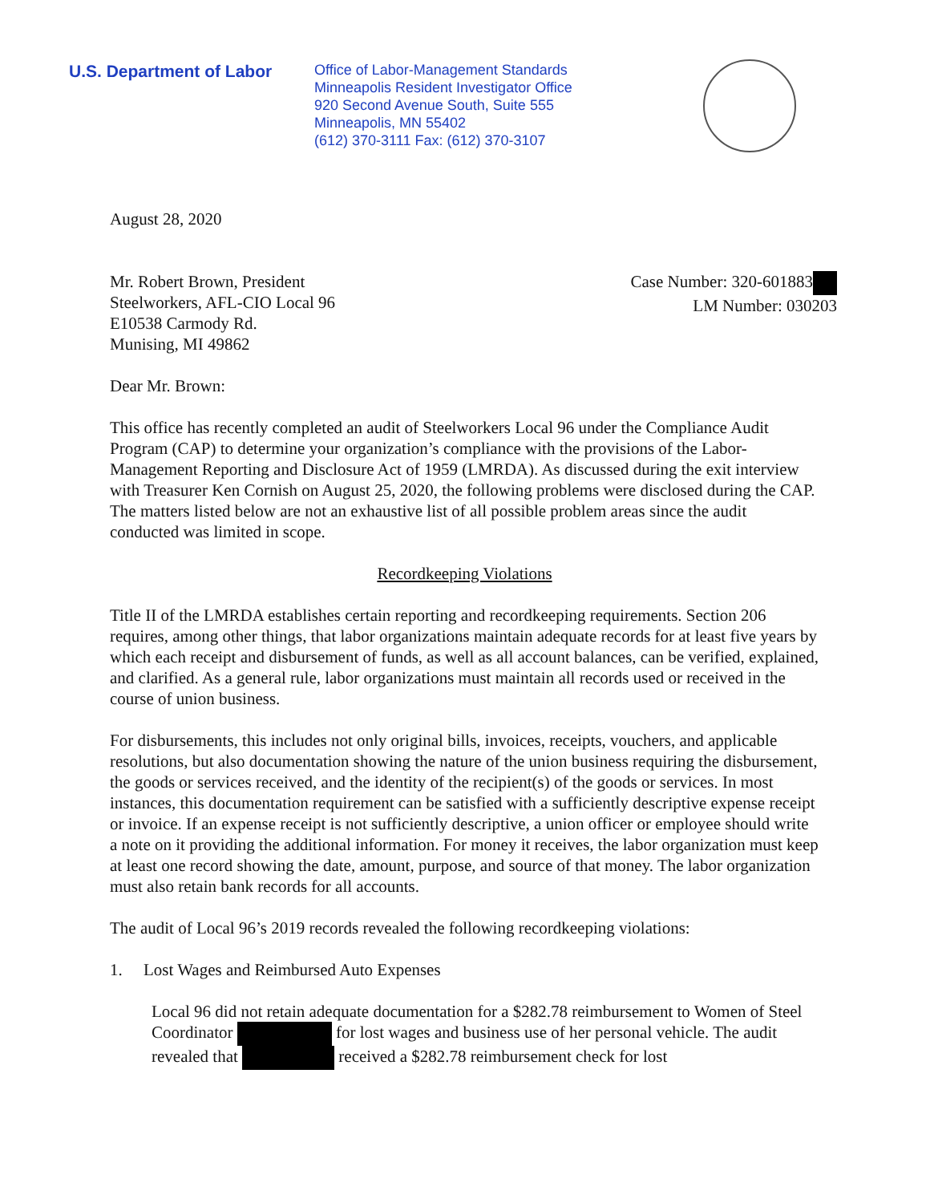U.S. Department of Labor
Office of Labor-Management Standards
Minneapolis Resident Investigator Office
920 Second Avenue South, Suite 555
Minneapolis, MN 55402
(612) 370-3111 Fax: (612) 370-3107
August 28, 2020
Mr. Robert Brown, President
Steelworkers, AFL-CIO Local 96
E10538 Carmody Rd.
Munising, MI 49862
Case Number: 320-601883
LM Number: 030203
Dear Mr. Brown:
This office has recently completed an audit of Steelworkers Local 96 under the Compliance Audit Program (CAP) to determine your organization’s compliance with the provisions of the Labor-Management Reporting and Disclosure Act of 1959 (LMRDA). As discussed during the exit interview with Treasurer Ken Cornish on August 25, 2020, the following problems were disclosed during the CAP. The matters listed below are not an exhaustive list of all possible problem areas since the audit conducted was limited in scope.
Recordkeeping Violations
Title II of the LMRDA establishes certain reporting and recordkeeping requirements. Section 206 requires, among other things, that labor organizations maintain adequate records for at least five years by which each receipt and disbursement of funds, as well as all account balances, can be verified, explained, and clarified. As a general rule, labor organizations must maintain all records used or received in the course of union business.
For disbursements, this includes not only original bills, invoices, receipts, vouchers, and applicable resolutions, but also documentation showing the nature of the union business requiring the disbursement, the goods or services received, and the identity of the recipient(s) of the goods or services. In most instances, this documentation requirement can be satisfied with a sufficiently descriptive expense receipt or invoice. If an expense receipt is not sufficiently descriptive, a union officer or employee should write a note on it providing the additional information. For money it receives, the labor organization must keep at least one record showing the date, amount, purpose, and source of that money. The labor organization must also retain bank records for all accounts.
The audit of Local 96’s 2019 records revealed the following recordkeeping violations:
1. Lost Wages and Reimbursed Auto Expenses
Local 96 did not retain adequate documentation for a $282.78 reimbursement to Women of Steel Coordinator for lost wages and business use of her personal vehicle. The audit revealed that received a $282.78 reimbursement check for lost